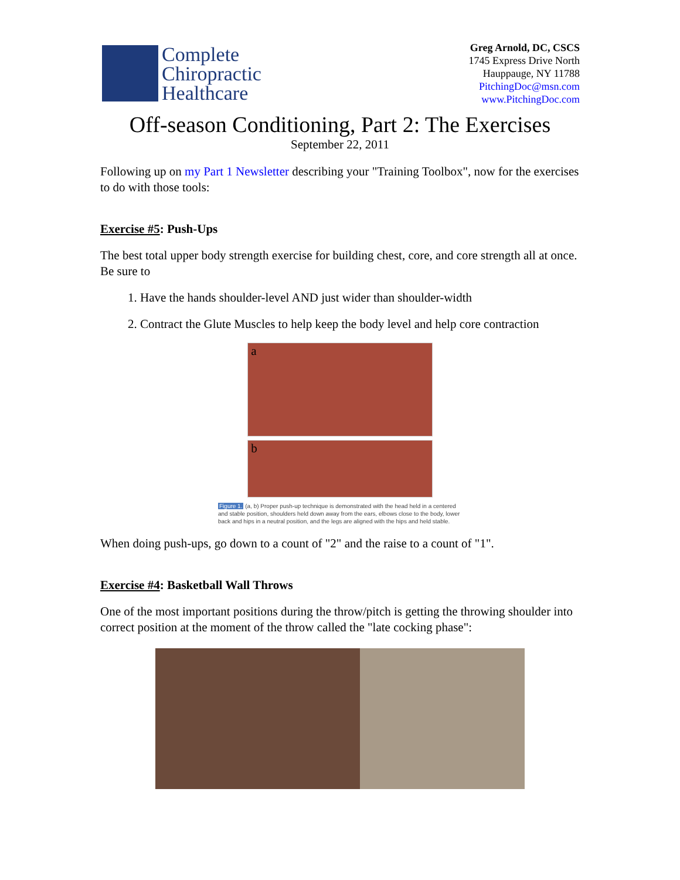Complete
Chiropractic
Healthcare
Greg Arnold, DC, CSCS
1745 Express Drive North
Hauppauge, NY 11788
PitchingDoc@msn.com
www.PitchingDoc.com
Off-season Conditioning, Part 2: The Exercises
September 22, 2011
Following up on my Part 1 Newsletter describing your "Training Toolbox", now for the exercises to do with those tools:
Exercise #5: Push-Ups
The best total upper body strength exercise for building chest, core, and core strength all at once. Be sure to
1. Have the hands shoulder-level AND just wider than shoulder-width
2. Contract the Glute Muscles to help keep the body level and help core contraction
a
b
Figure 1. (a, b) Proper push-up technique is demonstrated with the head held in a centered and stable position, shoulders held down away from the ears, elbows close to the body, lower back and hips in a neutral position, and the legs are aligned with the hips and held stable.
When doing push-ups, go down to a count of "2" and the raise to a count of "1".
Exercise #4: Basketball Wall Throws
One of the most important positions during the throw/pitch is getting the throwing shoulder into correct position at the moment of the throw called the "late cocking phase":